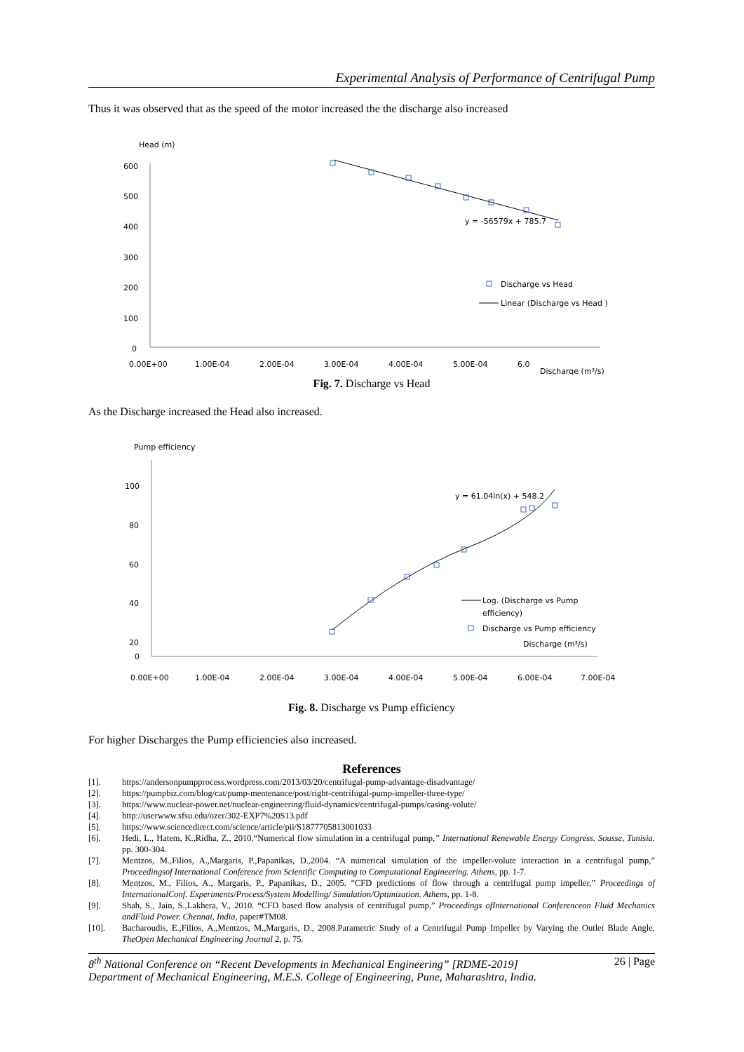Experimental Analysis of Performance of Centrifugal Pump
Thus it was observed that as the speed of the motor increased the the discharge also increased
Head (m)
600
500
400
300
200
100
0
0.00E+00
1.00E-04
2.00E-04
3.00E-04
4.00E-04
5.00E-04
6.0
Discharge (m³/s)
y = -56579x + 785.7
Discharge vs Head
Linear (Discharge vs Head )
Fig. 7. Discharge vs Head
As the Discharge increased the Head also increased.
Pump efficiency
100
80
60
40
20
0
0.00E+00
1.00E-04
2.00E-04
3.00E-04
4.00E-04
5.00E-04
6.00E-04
7.00E-04
y = 61.04ln(x) + 548.2
Discharge vs Pump efficiency
Log. (Discharge vs Pump
efficiency)
Discharge (m³/s)
Fig. 8. Discharge vs Pump efficiency
For higher Discharges the Pump efficiencies also increased.
References
[1]. https://andersonpumpprocess.wordpress.com/2013/03/20/centrifugal-pump-advantage-disadvantage/
[2]. https://pumpbiz.com/blog/cat/pump-mentenance/post/right-centrifugal-pump-impeller-three-type/
[3]. https://www.nuclear-power.net/nuclear-engineering/fluid-dynamics/centrifugal-pumps/casing-volute/
[4]. http://userwww.sfsu.edu/ozer/302-EXP7%20S13.pdf
[5]. https://www.sciencedirect.com/science/article/pii/S1877705813001033
[6]. Hedi, L., Hatem, K.,Ridha, Z., 2010.“Numerical flow simulation in a centrifugal pump,” International Renewable Energy Congress. Sousse, Tunisia. pp. 300-304.
[7]. Mentzos, M.,Filios, A.,Margaris, P.,Papanikas, D.,2004. “A numerical simulation of the impeller-volute interaction in a centrifugal pump,” Proceedingsof International Conference from Scientific Computing to Computational Engineering. Athens, pp. 1-7.
[8]. Mentzos, M., Filios, A., Margaris, P., Papanikas, D., 2005. “CFD predictions of flow through a centrifugal pump impeller,” Proceedings of InternationalConf. Experiments/Process/System Modelling/ Simulation/Optimization. Athens, pp. 1-8.
[9]. Shah, S., Jain, S.,Lakhera, V., 2010. “CFD based flow analysis of centrifugal pump,” Proceedings ofInternational Conferenceon Fluid Mechanics andFluid Power. Chennai, India, paper#TM08.
[10]. Bacharoudis, E.,Filios, A.,Mentzos, M.,Margaris, D., 2008.Parametric Study of a Centrifugal Pump Impeller by Varying the Outlet Blade Angle. TheOpen Mechanical Engineering Journal 2, p. 75.
8<sup>th</sup> National Conference on “Recent Developments in Mechanical Engineering” [RDME-2019] 26 | Page
Department of Mechanical Engineering, M.E.S. College of Engineering, Pune, Maharashtra, India.